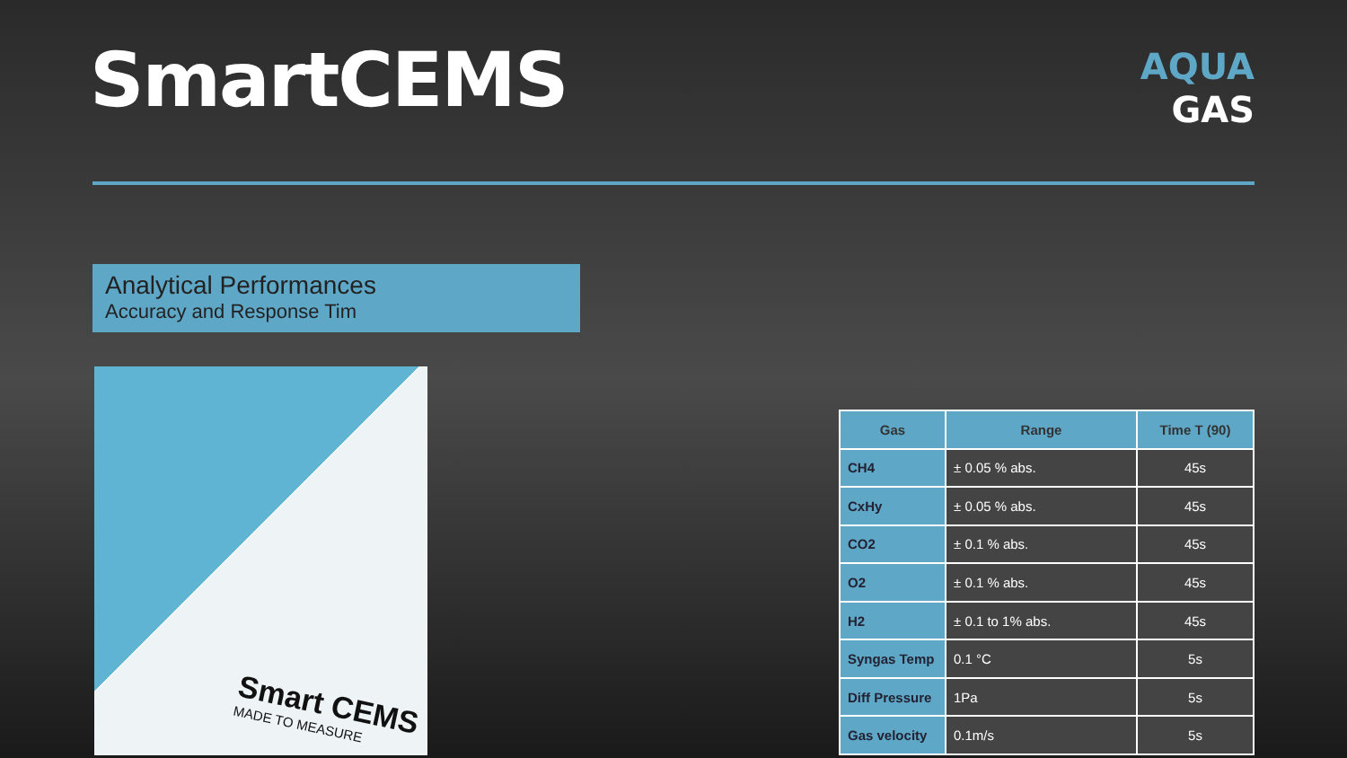SmartCEMS
AQUA
GAS
Analytical Performances
Accuracy and Response Tim
Smart CEMS
MADE TO MEASURE
| Gas | Range | Time T (90) |
| --- | --- | --- |
| CH4 | ± 0.05 % abs. | 45s |
| CxHy | ± 0.05 % abs. | 45s |
| CO2 | ± 0.1 % abs. | 45s |
| O2 | ± 0.1 % abs. | 45s |
| H2 | ± 0.1 to 1% abs. | 45s |
| Syngas Temp | 0.1 °C | 5s |
| Diff Pressure | 1Pa | 5s |
| Gas velocity | 0.1m/s | 5s |